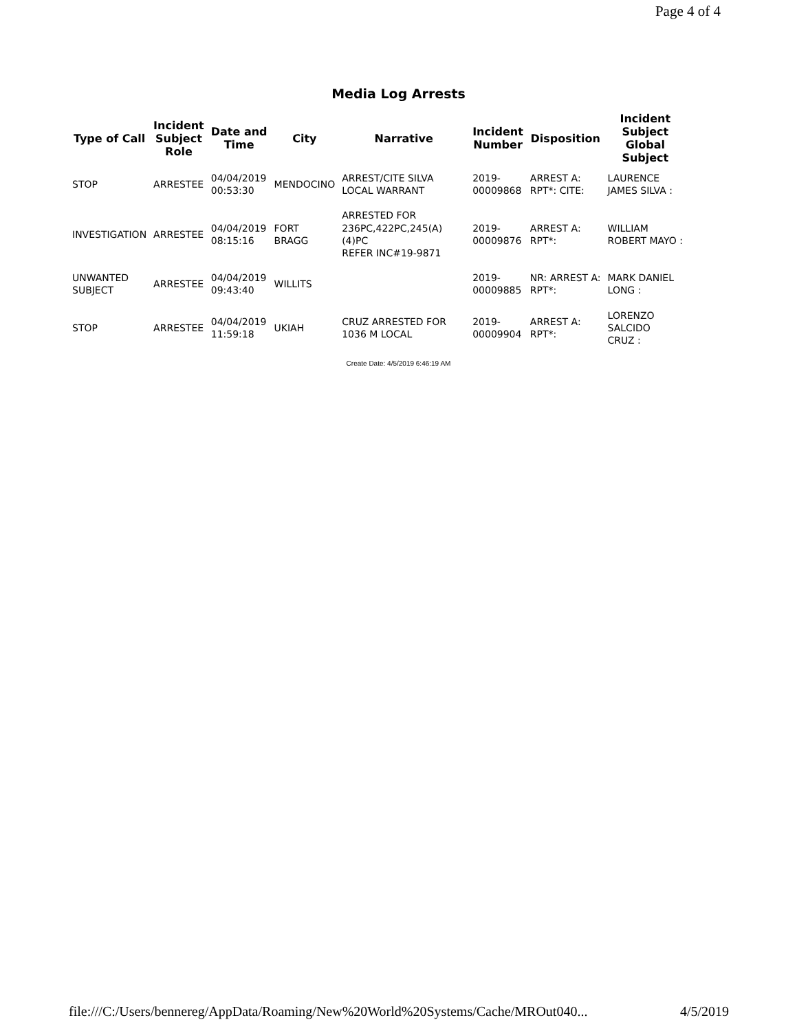Page 4 of 4
Media Log Arrests
| Type of Call | Incident Subject Role | Date and Time | City | Narrative | Incident Number | Disposition | Incident Subject Global Subject |
| --- | --- | --- | --- | --- | --- | --- | --- |
| STOP | ARRESTEE | 04/04/2019 00:53:30 | MENDOCINO | ARREST/CITE SILVA LOCAL WARRANT | 2019- 00009868 | ARREST A: RPT*: CITE: | LAURENCE JAMES SILVA : |
| INVESTIGATION | ARRESTEE | 04/04/2019 08:15:16 | FORT BRAGG | ARRESTED FOR 236PC,422PC,245(A)(4)PC REFER INC#19-9871 | 2019- 00009876 | ARREST A: RPT*: | WILLIAM ROBERT MAYO : |
| UNWANTED SUBJECT | ARRESTEE | 04/04/2019 09:43:40 | WILLITS | | 2019- 00009885 | NR: ARREST A: RPT*: | MARK DANIEL LONG : |
| STOP | ARRESTEE | 04/04/2019 11:59:18 | UKIAH | CRUZ ARRESTED FOR 1036 M LOCAL | 2019- 00009904 | ARREST A: RPT*: | LORENZO SALCIDO CRUZ : |
Create Date: 4/5/2019 6:46:19 AM
file:///C:/Users/bennereg/AppData/Roaming/New%20World%20Systems/Cache/MROut040... 4/5/2019